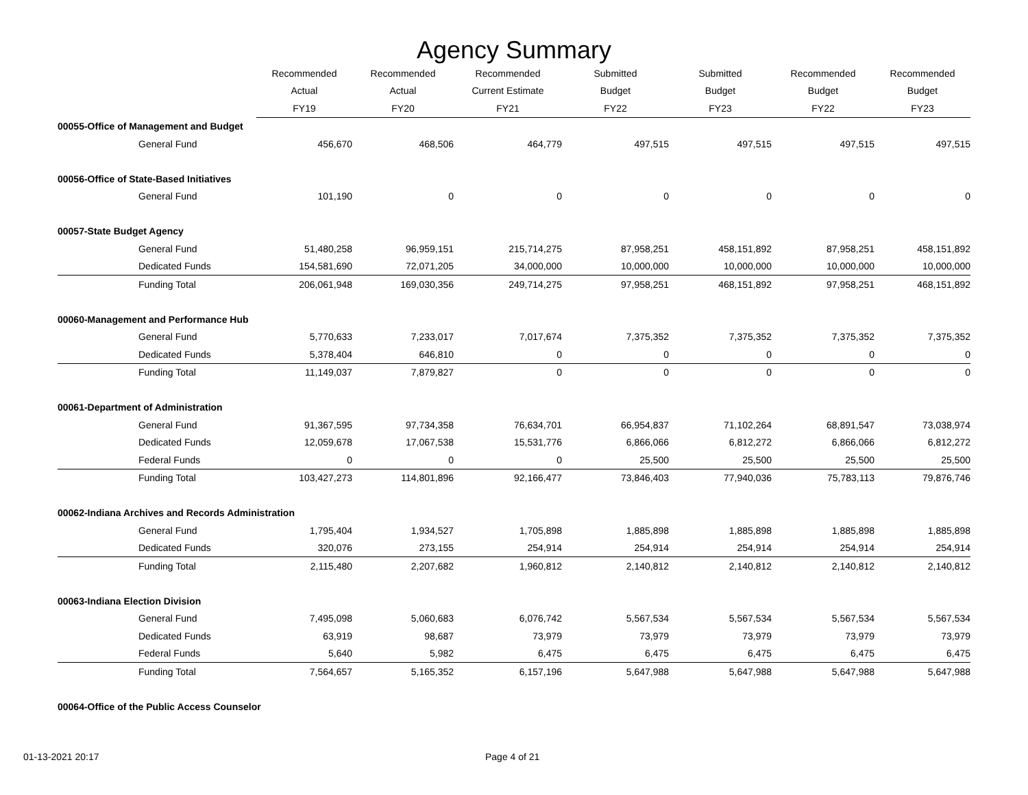Agency Summary
| | Recommended | Recommended | Recommended | Submitted | Submitted | Recommended | Recommended |
| --- | --- | --- | --- | --- | --- | --- | --- |
| | Actual | Actual | Current Estimate | Budget | Budget | Budget | Budget |
| | FY19 | FY20 | FY21 | FY22 | FY23 | FY22 | FY23 |
| 00055-Office of Management and Budget | | | | | | | |
| General Fund | 456,670 | 468,506 | 464,779 | 497,515 | 497,515 | 497,515 | 497,515 |
| 00056-Office of State-Based Initiatives | | | | | | | |
| General Fund | 101,190 | 0 | 0 | 0 | 0 | 0 | 0 |
| 00057-State Budget Agency | | | | | | | |
| General Fund | 51,480,258 | 96,959,151 | 215,714,275 | 87,958,251 | 458,151,892 | 87,958,251 | 458,151,892 |
| Dedicated Funds | 154,581,690 | 72,071,205 | 34,000,000 | 10,000,000 | 10,000,000 | 10,000,000 | 10,000,000 |
| Funding Total | 206,061,948 | 169,030,356 | 249,714,275 | 97,958,251 | 468,151,892 | 97,958,251 | 468,151,892 |
| 00060-Management and Performance Hub | | | | | | | |
| General Fund | 5,770,633 | 7,233,017 | 7,017,674 | 7,375,352 | 7,375,352 | 7,375,352 | 7,375,352 |
| Dedicated Funds | 5,378,404 | 646,810 | 0 | 0 | 0 | 0 | 0 |
| Funding Total | 11,149,037 | 7,879,827 | 0 | 0 | 0 | 0 | 0 |
| 00061-Department of Administration | | | | | | | |
| General Fund | 91,367,595 | 97,734,358 | 76,634,701 | 66,954,837 | 71,102,264 | 68,891,547 | 73,038,974 |
| Dedicated Funds | 12,059,678 | 17,067,538 | 15,531,776 | 6,866,066 | 6,812,272 | 6,866,066 | 6,812,272 |
| Federal Funds | 0 | 0 | 0 | 25,500 | 25,500 | 25,500 | 25,500 |
| Funding Total | 103,427,273 | 114,801,896 | 92,166,477 | 73,846,403 | 77,940,036 | 75,783,113 | 79,876,746 |
| 00062-Indiana Archives and Records Administration | | | | | | | |
| General Fund | 1,795,404 | 1,934,527 | 1,705,898 | 1,885,898 | 1,885,898 | 1,885,898 | 1,885,898 |
| Dedicated Funds | 320,076 | 273,155 | 254,914 | 254,914 | 254,914 | 254,914 | 254,914 |
| Funding Total | 2,115,480 | 2,207,682 | 1,960,812 | 2,140,812 | 2,140,812 | 2,140,812 | 2,140,812 |
| 00063-Indiana Election Division | | | | | | | |
| General Fund | 7,495,098 | 5,060,683 | 6,076,742 | 5,567,534 | 5,567,534 | 5,567,534 | 5,567,534 |
| Dedicated Funds | 63,919 | 98,687 | 73,979 | 73,979 | 73,979 | 73,979 | 73,979 |
| Federal Funds | 5,640 | 5,982 | 6,475 | 6,475 | 6,475 | 6,475 | 6,475 |
| Funding Total | 7,564,657 | 5,165,352 | 6,157,196 | 5,647,988 | 5,647,988 | 5,647,988 | 5,647,988 |
| 00064-Office of the Public Access Counselor | | | | | | | |
01-13-2021 20:17 Page 4 of 21